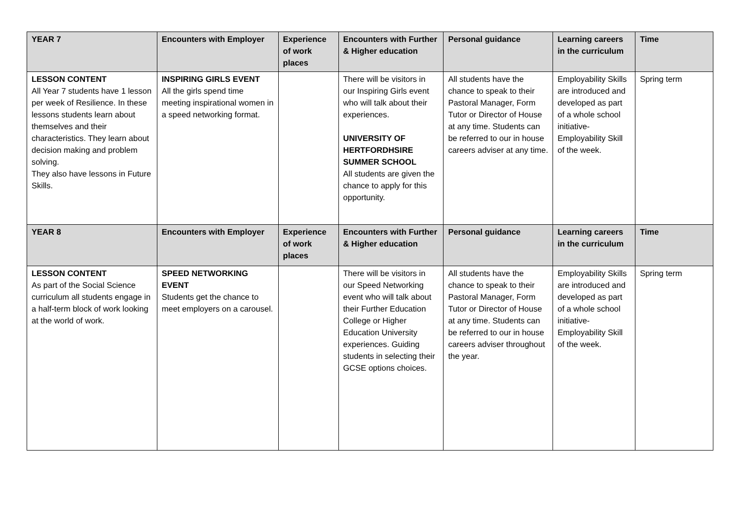| YEAR 7 | Encounters with Employer | Experience of work places | Encounters with Further & Higher education | Personal guidance | Learning careers in the curriculum | Time |
| --- | --- | --- | --- | --- | --- | --- |
| LESSON CONTENT All Year 7 students have 1 lesson per week of Resilience. In these lessons students learn about themselves and their characteristics. They learn about decision making and problem solving. They also have lessons in Future Skills. | INSPIRING GIRLS EVENT All the girls spend time meeting inspirational women in a speed networking format. | | There will be visitors in our Inspiring Girls event who will talk about their experiences. UNIVERSITY OF HERTFORDHSIRE SUMMER SCHOOL All students are given the chance to apply for this opportunity. | All students have the chance to speak to their Pastoral Manager, Form Tutor or Director of House at any time. Students can be referred to our in house careers adviser at any time. | Employability Skills are introduced and developed as part of a whole school initiative- Employability Skill of the week. | Spring term |
| YEAR 8 | Encounters with Employer | Experience of work places | Encounters with Further & Higher education | Personal guidance | Learning careers in the curriculum | Time |
| LESSON CONTENT As part of the Social Science curriculum all students engage in a half-term block of work looking at the world of work. | SPEED NETWORKING EVENT Students get the chance to meet employers on a carousel. | | There will be visitors in our Speed Networking event who will talk about their Further Education College or Higher Education University experiences. Guiding students in selecting their GCSE options choices. | All students have the chance to speak to their Pastoral Manager, Form Tutor or Director of House at any time. Students can be referred to our in house careers adviser throughout the year. | Employability Skills are introduced and developed as part of a whole school initiative- Employability Skill of the week. | Spring term |